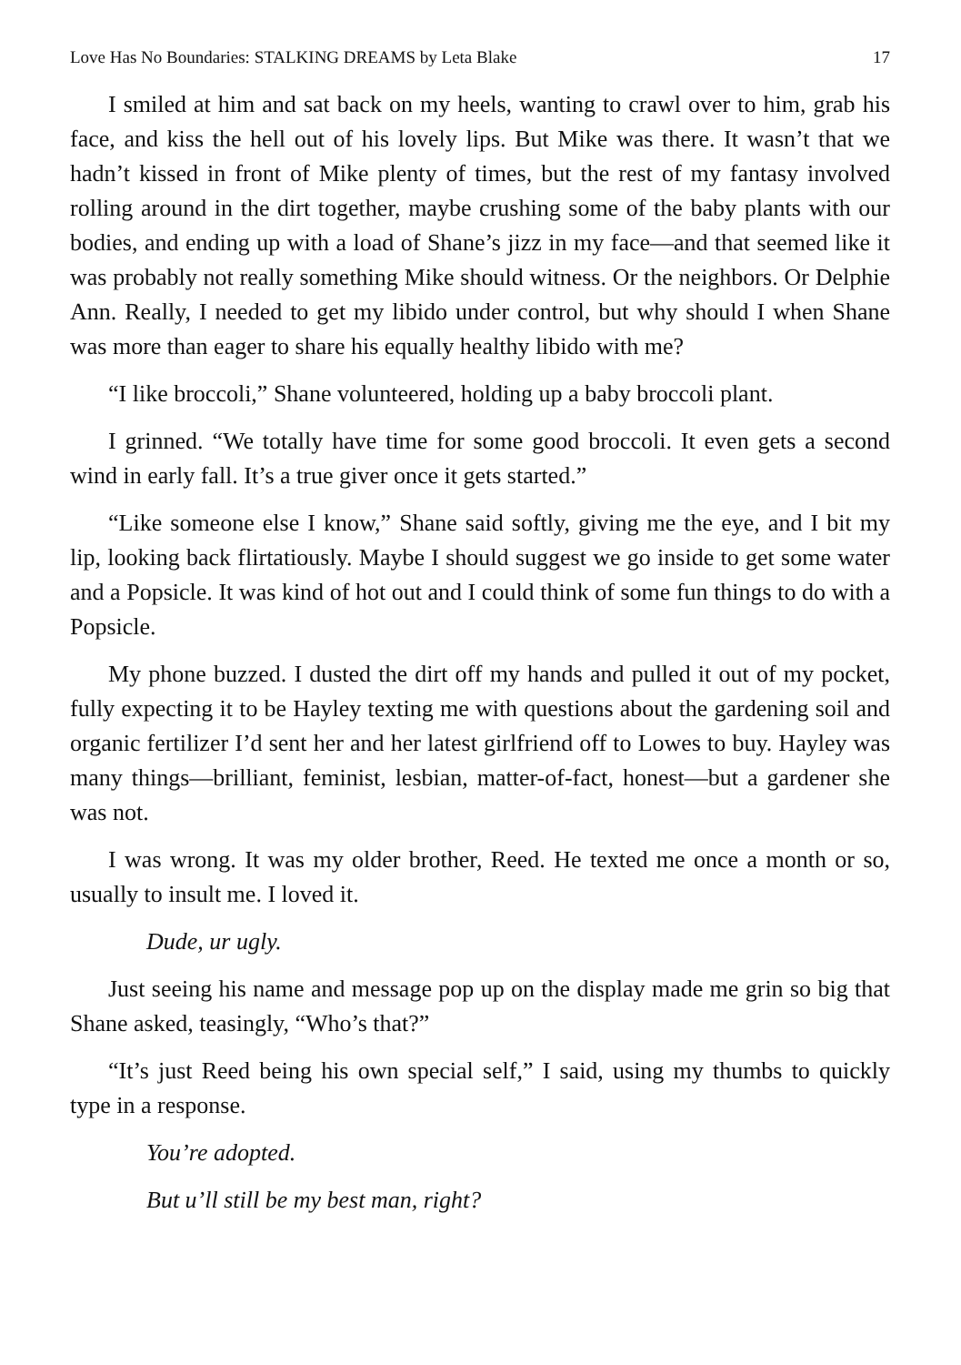Love Has No Boundaries: STALKING DREAMS by Leta Blake 17
I smiled at him and sat back on my heels, wanting to crawl over to him, grab his face, and kiss the hell out of his lovely lips. But Mike was there. It wasn’t that we hadn’t kissed in front of Mike plenty of times, but the rest of my fantasy involved rolling around in the dirt together, maybe crushing some of the baby plants with our bodies, and ending up with a load of Shane’s jizz in my face—and that seemed like it was probably not really something Mike should witness. Or the neighbors. Or Delphie Ann. Really, I needed to get my libido under control, but why should I when Shane was more than eager to share his equally healthy libido with me?
“I like broccoli,” Shane volunteered, holding up a baby broccoli plant.
I grinned. “We totally have time for some good broccoli. It even gets a second wind in early fall. It’s a true giver once it gets started.”
“Like someone else I know,” Shane said softly, giving me the eye, and I bit my lip, looking back flirtatiously. Maybe I should suggest we go inside to get some water and a Popsicle. It was kind of hot out and I could think of some fun things to do with a Popsicle.
My phone buzzed. I dusted the dirt off my hands and pulled it out of my pocket, fully expecting it to be Hayley texting me with questions about the gardening soil and organic fertilizer I’d sent her and her latest girlfriend off to Lowes to buy. Hayley was many things—brilliant, feminist, lesbian, matter-of-fact, honest—but a gardener she was not.
I was wrong. It was my older brother, Reed. He texted me once a month or so, usually to insult me. I loved it.
Dude, ur ugly.
Just seeing his name and message pop up on the display made me grin so big that Shane asked, teasingly, “Who’s that?”
“It’s just Reed being his own special self,” I said, using my thumbs to quickly type in a response.
You’re adopted.
But u’ll still be my best man, right?